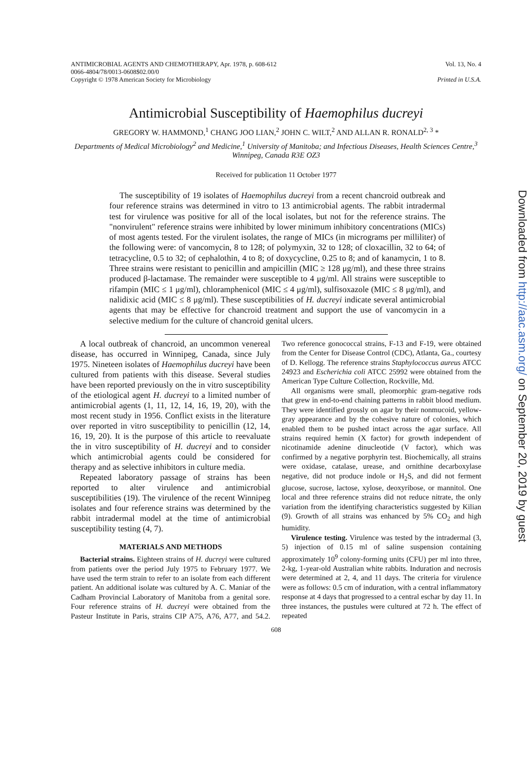ANTIMICROBIAL AGENTS AND CHEMOTHERAPY, Apr. 1978, p. 608-612
0066-4804/78/0013-0608$02.00/0
Copyright © 1978 American Society for Microbiology
Vol. 13, No. 4
Printed in U.S.A.
Antimicrobial Susceptibility of Haemophilus ducreyi
GREGORY W. HAMMOND,<sup>1</sup> CHANG JOO LIAN,<sup>2</sup> JOHN C. WILT,<sup>2</sup> AND ALLAN R. RONALD<sup>2, 3</sup> *
Departments of Medical Microbiology<sup>2</sup> and Medicine,<sup>1</sup> University of Manitoba; and Infectious Diseases, Health Sciences Centre,<sup>3</sup> Winnipeg, Canada R3E OZ3
Received for publication 11 October 1977
The susceptibility of 19 isolates of Haemophilus ducreyi from a recent chancroid outbreak and four reference strains was determined in vitro to 13 antimicrobial agents. The rabbit intradermal test for virulence was positive for all of the local isolates, but not for the reference strains. The "nonvirulent" reference strains were inhibited by lower minimum inhibitory concentrations (MICs) of most agents tested. For the virulent isolates, the range of MICs (in micrograms per milliliter) of the following were: of vancomycin, 8 to 128; of polymyxin, 32 to 128; of cloxacillin, 32 to 64; of tetracycline, 0.5 to 32; of cephalothin, 4 to 8; of doxycycline, 0.25 to 8; and of kanamycin, 1 to 8. Three strains were resistant to penicillin and ampicillin (MIC ≥ 128 μg/ml), and these three strains produced β-lactamase. The remainder were susceptible to 4 μg/ml. All strains were susceptible to rifampin (MIC ≤ 1 μg/ml), chloramphenicol (MIC ≤ 4 μg/ml), sulfisoxazole (MIC ≤ 8 μg/ml), and nalidixic acid (MIC ≤ 8 μg/ml). These susceptibilities of H. ducreyi indicate several antimicrobial agents that may be effective for chancroid treatment and support the use of vancomycin in a selective medium for the culture of chancroid genital ulcers.
A local outbreak of chancroid, an uncommon venereal disease, has occurred in Winnipeg, Canada, since July 1975. Nineteen isolates of Haemophilus ducreyi have been cultured from patients with this disease. Several studies have been reported previously on the in vitro susceptibility of the etiological agent H. ducreyi to a limited number of antimicrobial agents (1, 11, 12, 14, 16, 19, 20), with the most recent study in 1956. Conflict exists in the literature over reported in vitro susceptibility to penicillin (12, 14, 16, 19, 20). It is the purpose of this article to reevaluate the in vitro susceptibility of H. ducreyi and to consider which antimicrobial agents could be considered for therapy and as selective inhibitors in culture media.
Repeated laboratory passage of strains has been reported to alter virulence and antimicrobial susceptibilities (19). The virulence of the recent Winnipeg isolates and four reference strains was determined by the rabbit intradermal model at the time of antimicrobial susceptibility testing (4, 7).
MATERIALS AND METHODS
Bacterial strains. Eighteen strains of H. ducreyi were cultured from patients over the period July 1975 to February 1977. We have used the term strain to refer to an isolate from each different patient. An additional isolate was cultured by A. C. Maniar of the Cadham Provincial Laboratory of Manitoba from a genital sore. Four reference strains of H. ducreyi were obtained from the Pasteur Institute in Paris, strains CIP A75, A76, A77, and 54.2. Two reference gonococcal strains, F-13 and F-19, were obtained from the Center for Disease Control (CDC), Atlanta, Ga., courtesy of D. Kellogg. The reference strains Staphylococcus aureus ATCC 24923 and Escherichia coli ATCC 25992 were obtained from the American Type Culture Collection, Rockville, Md.
All organisms were small, pleomorphic gram-negative rods that grew in end-to-end chaining patterns in rabbit blood medium. They were identified grossly on agar by their nonmucoid, yellow-gray appearance and by the cohesive nature of colonies, which enabled them to be pushed intact across the agar surface. All strains required hemin (X factor) for growth independent of nicotinamide adenine dinucleotide (V factor), which was confirmed by a negative porphyrin test. Biochemically, all strains were oxidase, catalase, urease, and ornithine decarboxylase negative, did not produce indole or H<sub>2</sub>S, and did not ferment glucose, sucrose, lactose, xylose, deoxyribose, or mannitol. One local and three reference strains did not reduce nitrate, the only variation from the identifying characteristics suggested by Kilian (9). Growth of all strains was enhanced by 5% CO<sub>2</sub> and high humidity.
Virulence testing. Virulence was tested by the intradermal (3, 5) injection of 0.15 ml of saline suspension containing approximately 10<sup>9</sup> colony-forming units (CFU) per ml into three, 2-kg, 1-year-old Australian white rabbits. Induration and necrosis were determined at 2, 4, and 11 days. The criteria for virulence were as follows: 0.5 cm of induration, with a central inflammatory response at 4 days that progressed to a central eschar by day 11. In three instances, the pustules were cultured at 72 h. The effect of repeated
608
Downloaded from http://aac.asm.org/ on September 20, 2019 by guest